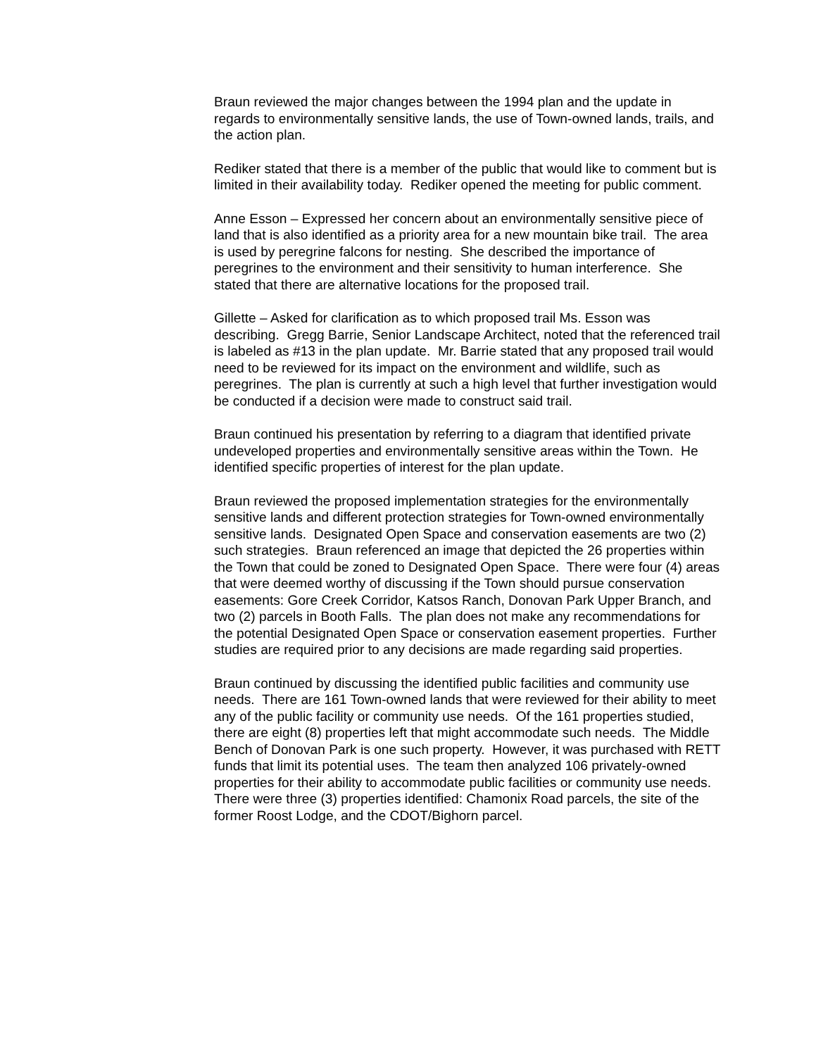Braun reviewed the major changes between the 1994 plan and the update in regards to environmentally sensitive lands, the use of Town-owned lands, trails, and the action plan.
Rediker stated that there is a member of the public that would like to comment but is limited in their availability today. Rediker opened the meeting for public comment.
Anne Esson – Expressed her concern about an environmentally sensitive piece of land that is also identified as a priority area for a new mountain bike trail. The area is used by peregrine falcons for nesting. She described the importance of peregrines to the environment and their sensitivity to human interference. She stated that there are alternative locations for the proposed trail.
Gillette – Asked for clarification as to which proposed trail Ms. Esson was describing. Gregg Barrie, Senior Landscape Architect, noted that the referenced trail is labeled as #13 in the plan update. Mr. Barrie stated that any proposed trail would need to be reviewed for its impact on the environment and wildlife, such as peregrines. The plan is currently at such a high level that further investigation would be conducted if a decision were made to construct said trail.
Braun continued his presentation by referring to a diagram that identified private undeveloped properties and environmentally sensitive areas within the Town. He identified specific properties of interest for the plan update.
Braun reviewed the proposed implementation strategies for the environmentally sensitive lands and different protection strategies for Town-owned environmentally sensitive lands. Designated Open Space and conservation easements are two (2) such strategies. Braun referenced an image that depicted the 26 properties within the Town that could be zoned to Designated Open Space. There were four (4) areas that were deemed worthy of discussing if the Town should pursue conservation easements: Gore Creek Corridor, Katsos Ranch, Donovan Park Upper Branch, and two (2) parcels in Booth Falls. The plan does not make any recommendations for the potential Designated Open Space or conservation easement properties. Further studies are required prior to any decisions are made regarding said properties.
Braun continued by discussing the identified public facilities and community use needs. There are 161 Town-owned lands that were reviewed for their ability to meet any of the public facility or community use needs. Of the 161 properties studied, there are eight (8) properties left that might accommodate such needs. The Middle Bench of Donovan Park is one such property. However, it was purchased with RETT funds that limit its potential uses. The team then analyzed 106 privately-owned properties for their ability to accommodate public facilities or community use needs. There were three (3) properties identified: Chamonix Road parcels, the site of the former Roost Lodge, and the CDOT/Bighorn parcel.